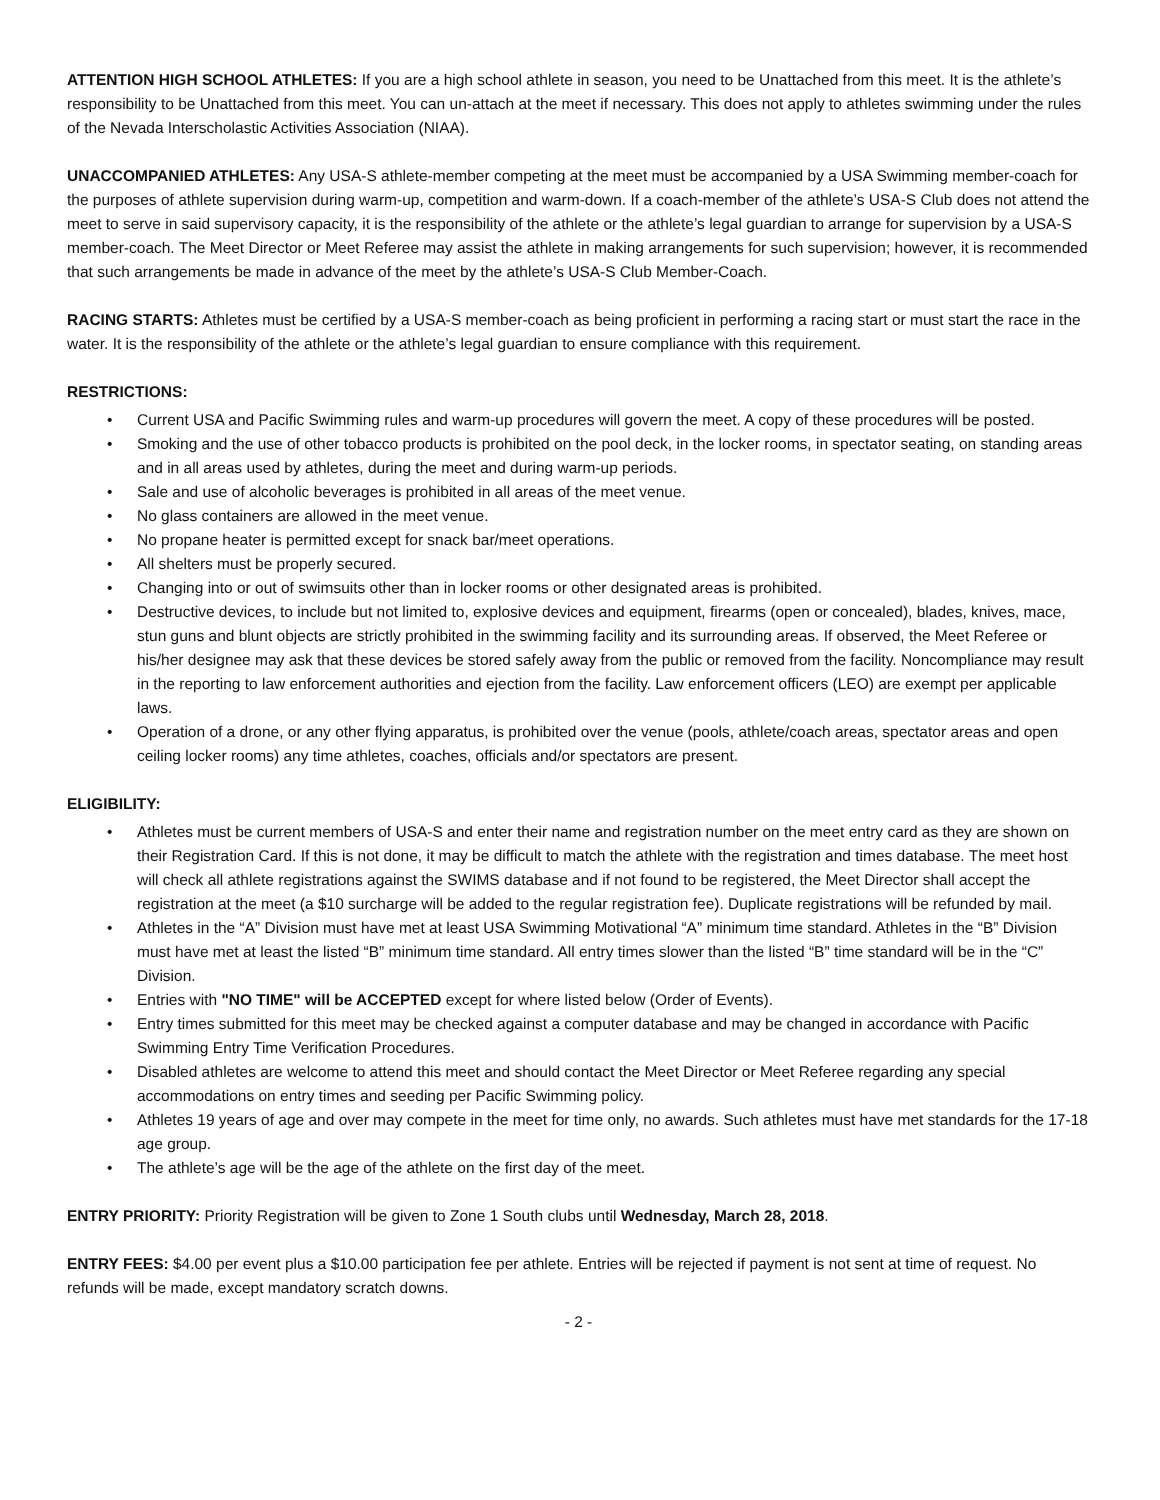ATTENTION HIGH SCHOOL ATHLETES: If you are a high school athlete in season, you need to be Unattached from this meet. It is the athlete’s responsibility to be Unattached from this meet. You can un-attach at the meet if necessary. This does not apply to athletes swimming under the rules of the Nevada Interscholastic Activities Association (NIAA).
UNACCOMPANIED ATHLETES: Any USA-S athlete-member competing at the meet must be accompanied by a USA Swimming member-coach for the purposes of athlete supervision during warm-up, competition and warm-down. If a coach-member of the athlete’s USA-S Club does not attend the meet to serve in said supervisory capacity, it is the responsibility of the athlete or the athlete’s legal guardian to arrange for supervision by a USA-S member-coach. The Meet Director or Meet Referee may assist the athlete in making arrangements for such supervision; however, it is recommended that such arrangements be made in advance of the meet by the athlete’s USA-S Club Member-Coach.
RACING STARTS: Athletes must be certified by a USA-S member-coach as being proficient in performing a racing start or must start the race in the water. It is the responsibility of the athlete or the athlete’s legal guardian to ensure compliance with this requirement.
RESTRICTIONS:
• Current USA and Pacific Swimming rules and warm-up procedures will govern the meet. A copy of these procedures will be posted.
• Smoking and the use of other tobacco products is prohibited on the pool deck, in the locker rooms, in spectator seating, on standing areas and in all areas used by athletes, during the meet and during warm-up periods.
• Sale and use of alcoholic beverages is prohibited in all areas of the meet venue.
• No glass containers are allowed in the meet venue.
• No propane heater is permitted except for snack bar/meet operations.
• All shelters must be properly secured.
• Changing into or out of swimsuits other than in locker rooms or other designated areas is prohibited.
• Destructive devices, to include but not limited to, explosive devices and equipment, firearms (open or concealed), blades, knives, mace, stun guns and blunt objects are strictly prohibited in the swimming facility and its surrounding areas. If observed, the Meet Referee or his/her designee may ask that these devices be stored safely away from the public or removed from the facility. Noncompliance may result in the reporting to law enforcement authorities and ejection from the facility. Law enforcement officers (LEO) are exempt per applicable laws.
• Operation of a drone, or any other flying apparatus, is prohibited over the venue (pools, athlete/coach areas, spectator areas and open ceiling locker rooms) any time athletes, coaches, officials and/or spectators are present.
ELIGIBILITY:
• Athletes must be current members of USA-S and enter their name and registration number on the meet entry card as they are shown on their Registration Card. If this is not done, it may be difficult to match the athlete with the registration and times database. The meet host will check all athlete registrations against the SWIMS database and if not found to be registered, the Meet Director shall accept the registration at the meet (a $10 surcharge will be added to the regular registration fee). Duplicate registrations will be refunded by mail.
• Athletes in the “A” Division must have met at least USA Swimming Motivational “A” minimum time standard. Athletes in the “B” Division must have met at least the listed “B” minimum time standard. All entry times slower than the listed “B” time standard will be in the “C” Division.
• Entries with "NO TIME" will be ACCEPTED except for where listed below (Order of Events).
• Entry times submitted for this meet may be checked against a computer database and may be changed in accordance with Pacific Swimming Entry Time Verification Procedures.
• Disabled athletes are welcome to attend this meet and should contact the Meet Director or Meet Referee regarding any special accommodations on entry times and seeding per Pacific Swimming policy.
• Athletes 19 years of age and over may compete in the meet for time only, no awards. Such athletes must have met standards for the 17-18 age group.
• The athlete’s age will be the age of the athlete on the first day of the meet.
ENTRY PRIORITY: Priority Registration will be given to Zone 1 South clubs until Wednesday, March 28, 2018.
ENTRY FEES: $4.00 per event plus a $10.00 participation fee per athlete. Entries will be rejected if payment is not sent at time of request. No refunds will be made, except mandatory scratch downs.
- 2 -